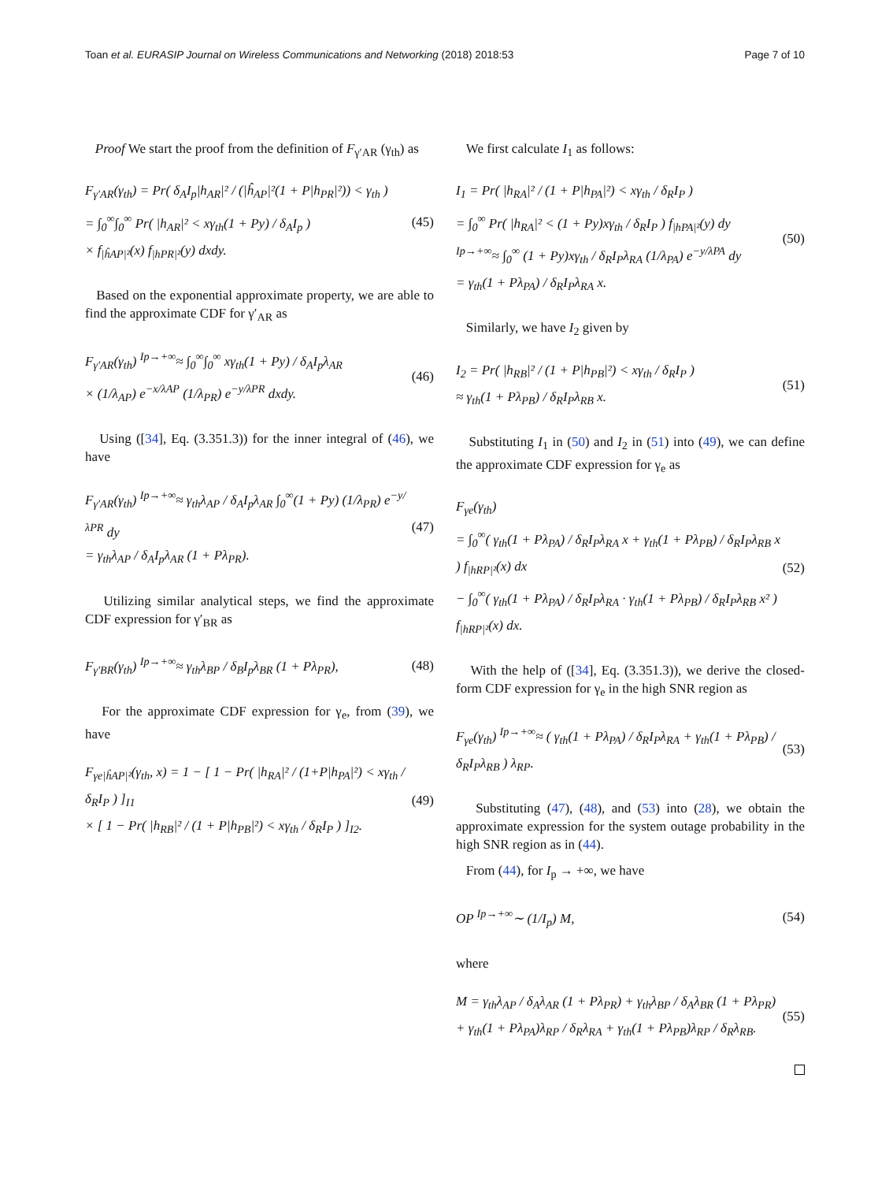Toan et al. EURASIP Journal on Wireless Communications and Networking (2018) 2018:53 Page 7 of 10
Proof We start the proof from the definition of F<sub>γ′AR</sub> (γ<sub>th</sub>) as
F<sub>γ′AR</sub>(γ<sub>th</sub>) = Pr( δ<sub>A</sub>I<sub>p</sub>|h<sub>AR</sub>|² / (|ĥ<sub>AP</sub>|²(1 + P|h<sub>PR</sub>|²)) < γ<sub>th</sub> )
= ∫<sub>0</sub><sup>∞</sup>∫<sub>0</sub><sup>∞</sup> Pr( |h<sub>AR</sub>|² < xγ<sub>th</sub>(1 + Py) / δ<sub>A</sub>I<sub>p</sub> )
× f<sub>|ĥAP|²</sub>(x) f<sub>|hPR|²</sub>(y) dxdy.
(45)
Based on the exponential approximate property, we are able to find the approximate CDF for γ′<sub>AR</sub> as
F<sub>γ′AR</sub>(γ<sub>th</sub>) <sup>Ip→+∞</sup>≈ ∫<sub>0</sub><sup>∞</sup>∫<sub>0</sub><sup>∞</sup> xγ<sub>th</sub>(1 + Py) / δ<sub>A</sub>I<sub>p</sub>λ<sub>AR</sub>
× (1/λ<sub>AP</sub>) e<sup>−x/λAP</sup> (1/λ<sub>PR</sub>) e<sup>−y/λPR</sup> dxdy.
(46)
Using ([34], Eq. (3.351.3)) for the inner integral of (46), we have
F<sub>γ′AR</sub>(γ<sub>th</sub>) <sup>Ip→+∞</sup>≈ γ<sub>th</sub>λ<sub>AP</sub> / δ<sub>A</sub>I<sub>p</sub>λ<sub>AR</sub> ∫<sub>0</sub><sup>∞</sup>(1 + Py) (1/λ<sub>PR</sub>) e<sup>−y/λPR</sup> dy
= γ<sub>th</sub>λ<sub>AP</sub> / δ<sub>A</sub>I<sub>p</sub>λ<sub>AR</sub> (1 + Pλ<sub>PR</sub>).
(47)
Utilizing similar analytical steps, we find the approximate CDF expression for γ′<sub>BR</sub> as
F<sub>γ′BR</sub>(γ<sub>th</sub>) <sup>Ip→+∞</sup>≈ γ<sub>th</sub>λ<sub>BP</sub> / δ<sub>B</sub>I<sub>p</sub>λ<sub>BR</sub> (1 + Pλ<sub>PR</sub>),
(48)
For the approximate CDF expression for γ<sub>e</sub>, from (39), we have
F<sub>γe|ĥAP|²</sub>(γ<sub>th</sub>, x) = 1 − [ 1 − Pr( |h<sub>RA</sub>|² / (1+P|h<sub>PA</sub>|²) < xγ<sub>th</sub> / δ<sub>R</sub>I<sub>P</sub> ) ]<sub>I1</sub>
× [ 1 − Pr( |h<sub>RB</sub>|² / (1 + P|h<sub>PB</sub>|²) < xγ<sub>th</sub> / δ<sub>R</sub>I<sub>P</sub> ) ]<sub>I2</sub>.
(49)
We first calculate I<sub>1</sub> as follows:
I<sub>1</sub> = Pr( |h<sub>RA</sub>|² / (1 + P|h<sub>PA</sub>|²) < xγ<sub>th</sub> / δ<sub>R</sub>I<sub>P</sub> )
= ∫<sub>0</sub><sup>∞</sup> Pr( |h<sub>RA</sub>|² < (1 + Py)xγ<sub>th</sub> / δ<sub>R</sub>I<sub>P</sub> ) f<sub>|hPA|²</sub>(y) dy
<sup>Ip→+∞</sup>≈ ∫<sub>0</sub><sup>∞</sup> (1 + Py)xγ<sub>th</sub> / δ<sub>R</sub>I<sub>P</sub>λ<sub>RA</sub> (1/λ<sub>PA</sub>) e<sup>−y/λPA</sup> dy
= γ<sub>th</sub>(1 + Pλ<sub>PA</sub>) / δ<sub>R</sub>I<sub>P</sub>λ<sub>RA</sub> x.
(50)
Similarly, we have I<sub>2</sub> given by
I<sub>2</sub> = Pr( |h<sub>RB</sub>|² / (1 + P|h<sub>PB</sub>|²) < xγ<sub>th</sub> / δ<sub>R</sub>I<sub>P</sub> )
≈ γ<sub>th</sub>(1 + Pλ<sub>PB</sub>) / δ<sub>R</sub>I<sub>P</sub>λ<sub>RB</sub> x.
(51)
Substituting I<sub>1</sub> in (50) and I<sub>2</sub> in (51) into (49), we can define the approximate CDF expression for γ<sub>e</sub> as
F<sub>γe</sub>(γ<sub>th</sub>)
= ∫<sub>0</sub><sup>∞</sup>( γ<sub>th</sub>(1 + Pλ<sub>PA</sub>) / δ<sub>R</sub>I<sub>P</sub>λ<sub>RA</sub> x + γ<sub>th</sub>(1 + Pλ<sub>PB</sub>) / δ<sub>R</sub>I<sub>P</sub>λ<sub>RB</sub> x ) f<sub>|hRP|²</sub>(x) dx
− ∫<sub>0</sub><sup>∞</sup>( γ<sub>th</sub>(1 + Pλ<sub>PA</sub>) / δ<sub>R</sub>I<sub>P</sub>λ<sub>RA</sub> · γ<sub>th</sub>(1 + Pλ<sub>PB</sub>) / δ<sub>R</sub>I<sub>P</sub>λ<sub>RB</sub> x² ) f<sub>|hRP|²</sub>(x) dx.
(52)
With the help of ([34], Eq. (3.351.3)), we derive the closed-form CDF expression for γ<sub>e</sub> in the high SNR region as
F<sub>γe</sub>(γ<sub>th</sub>) <sup>Ip→+∞</sup>≈ ( γ<sub>th</sub>(1 + Pλ<sub>PA</sub>) / δ<sub>R</sub>I<sub>P</sub>λ<sub>RA</sub> + γ<sub>th</sub>(1 + Pλ<sub>PB</sub>) / δ<sub>R</sub>I<sub>P</sub>λ<sub>RB</sub> ) λ<sub>RP</sub>.
(53)
Substituting (47), (48), and (53) into (28), we obtain the approximate expression for the system outage probability in the high SNR region as in (44).
From (44), for I<sub>p</sub> → +∞, we have
OP <sup>Ip→+∞</sup>∼ (1/I<sub>p</sub>) M, (54)
where
M = γ<sub>th</sub>λ<sub>AP</sub> / δ<sub>A</sub>λ<sub>AR</sub> (1 + Pλ<sub>PR</sub>) + γ<sub>th</sub>λ<sub>BP</sub> / δ<sub>A</sub>λ<sub>BR</sub> (1 + Pλ<sub>PR</sub>)
+ γ<sub>th</sub>(1 + Pλ<sub>PA</sub>)λ<sub>RP</sub> / δ<sub>R</sub>λ<sub>RA</sub> + γ<sub>th</sub>(1 + Pλ<sub>PB</sub>)λ<sub>RP</sub> / δ<sub>R</sub>λ<sub>RB</sub>.
(55)